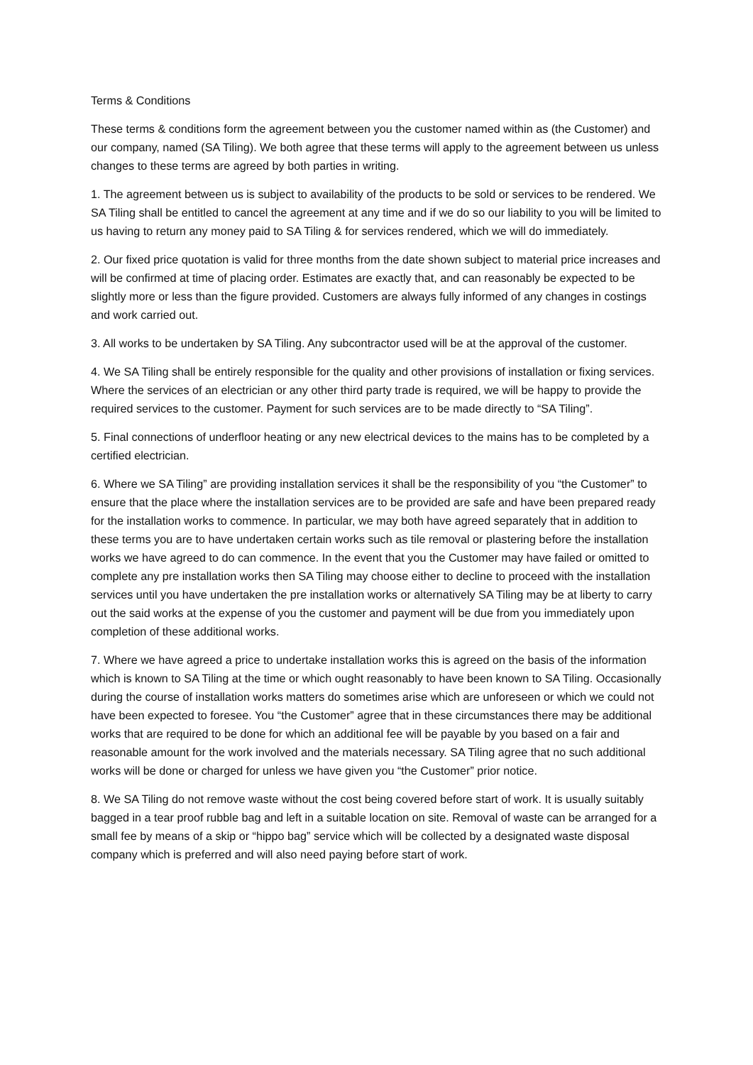Terms & Conditions
These terms & conditions form the agreement between you the customer named within as (the Customer) and our company, named (SA Tiling). We both agree that these terms will apply to the agreement between us unless changes to these terms are agreed by both parties in writing.
1. The agreement between us is subject to availability of the products to be sold or services to be rendered. We SA Tiling shall be entitled to cancel the agreement at any time and if we do so our liability to you will be limited to us having to return any money paid to SA Tiling & for services rendered, which we will do immediately.
2. Our fixed price quotation is valid for three months from the date shown subject to material price increases and will be confirmed at time of placing order. Estimates are exactly that, and can reasonably be expected to be slightly more or less than the figure provided. Customers are always fully informed of any changes in costings and work carried out.
3. All works to be undertaken by SA Tiling. Any subcontractor used will be at the approval of the customer.
4. We SA Tiling shall be entirely responsible for the quality and other provisions of installation or fixing services. Where the services of an electrician or any other third party trade is required, we will be happy to provide the required services to the customer. Payment for such services are to be made directly to “SA Tiling”.
5. Final connections of underfloor heating or any new electrical devices to the mains has to be completed by a certified electrician.
6. Where we SA Tiling” are providing installation services it shall be the responsibility of you “the Customer” to ensure that the place where the installation services are to be provided are safe and have been prepared ready for the installation works to commence. In particular, we may both have agreed separately that in addition to these terms you are to have undertaken certain works such as tile removal or plastering before the installation works we have agreed to do can commence. In the event that you the Customer may have failed or omitted to complete any pre installation works then SA Tiling may choose either to decline to proceed with the installation services until you have undertaken the pre installation works or alternatively SA Tiling may be at liberty to carry out the said works at the expense of you the customer and payment will be due from you immediately upon completion of these additional works.
7. Where we have agreed a price to undertake installation works this is agreed on the basis of the information which is known to SA Tiling at the time or which ought reasonably to have been known to SA Tiling. Occasionally during the course of installation works matters do sometimes arise which are unforeseen or which we could not have been expected to foresee. You “the Customer” agree that in these circumstances there may be additional works that are required to be done for which an additional fee will be payable by you based on a fair and reasonable amount for the work involved and the materials necessary. SA Tiling agree that no such additional works will be done or charged for unless we have given you “the Customer” prior notice.
8. We SA Tiling do not remove waste without the cost being covered before start of work. It is usually suitably bagged in a tear proof rubble bag and left in a suitable location on site. Removal of waste can be arranged for a small fee by means of a skip or “hippo bag” service which will be collected by a designated waste disposal company which is preferred and will also need paying before start of work.